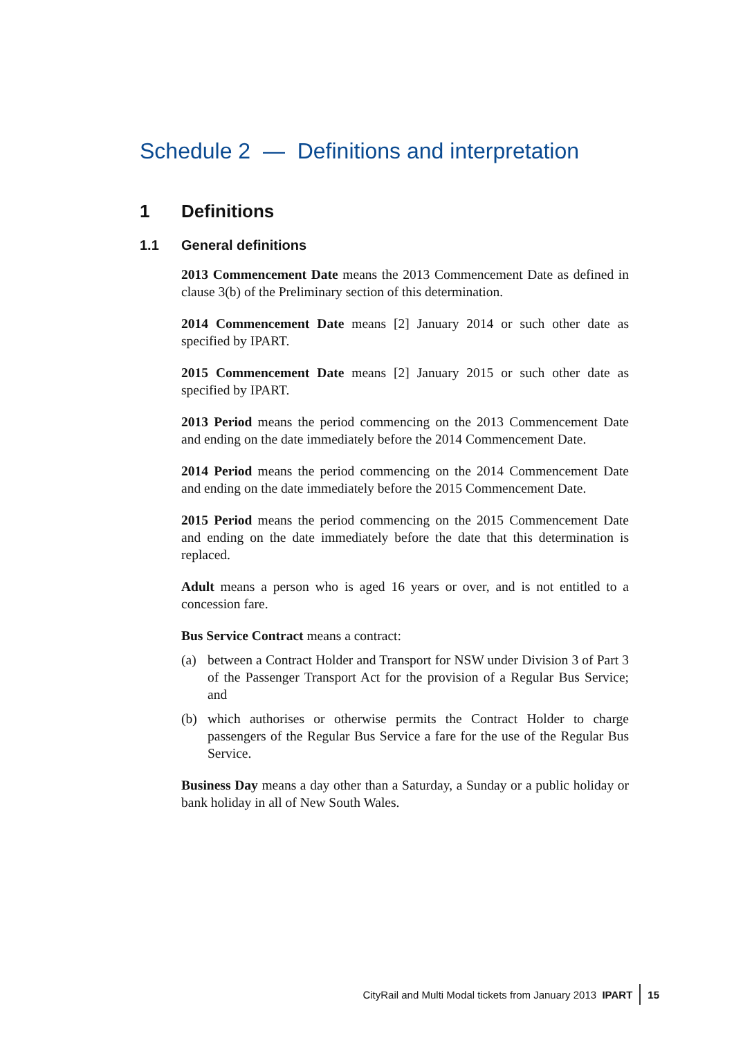Schedule 2 — Definitions and interpretation
1 Definitions
1.1 General definitions
2013 Commencement Date means the 2013 Commencement Date as defined in clause 3(b) of the Preliminary section of this determination.
2014 Commencement Date means [2] January 2014 or such other date as specified by IPART.
2015 Commencement Date means [2] January 2015 or such other date as specified by IPART.
2013 Period means the period commencing on the 2013 Commencement Date and ending on the date immediately before the 2014 Commencement Date.
2014 Period means the period commencing on the 2014 Commencement Date and ending on the date immediately before the 2015 Commencement Date.
2015 Period means the period commencing on the 2015 Commencement Date and ending on the date immediately before the date that this determination is replaced.
Adult means a person who is aged 16 years or over, and is not entitled to a concession fare.
Bus Service Contract means a contract:
(a) between a Contract Holder and Transport for NSW under Division 3 of Part 3 of the Passenger Transport Act for the provision of a Regular Bus Service; and
(b) which authorises or otherwise permits the Contract Holder to charge passengers of the Regular Bus Service a fare for the use of the Regular Bus Service.
Business Day means a day other than a Saturday, a Sunday or a public holiday or bank holiday in all of New South Wales.
CityRail and Multi Modal tickets from January 2013 IPART 15